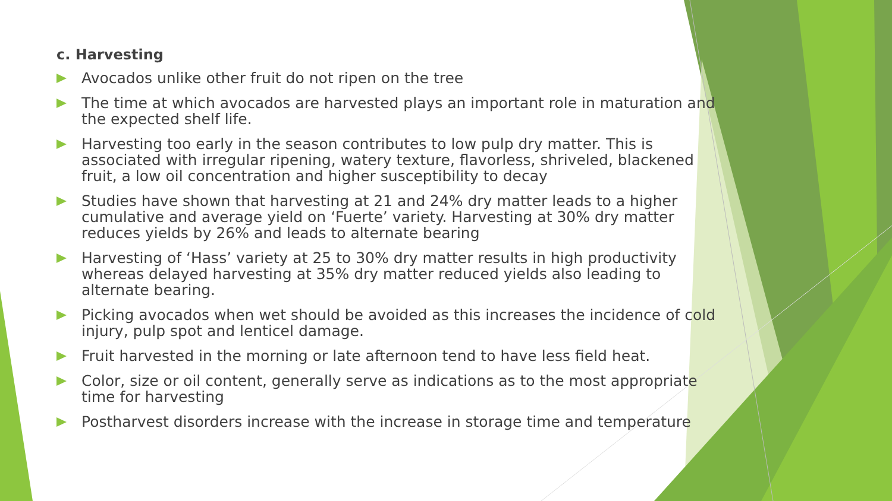c. Harvesting
Avocados unlike other fruit do not ripen on the tree
The time at which avocados are harvested plays an important role in maturation and the expected shelf life.
Harvesting too early in the season contributes to low pulp dry matter. This is associated with irregular ripening, watery texture, flavorless, shriveled, blackened fruit, a low oil concentration and higher susceptibility to decay
Studies have shown that harvesting at 21 and 24% dry matter leads to a higher cumulative and average yield on ‘Fuerte’ variety. Harvesting at 30% dry matter reduces yields by 26% and leads to alternate bearing
Harvesting of ‘Hass’ variety at 25 to 30% dry matter results in high productivity whereas delayed harvesting at 35% dry matter reduced yields also leading to alternate bearing.
Picking avocados when wet should be avoided as this increases the incidence of cold injury, pulp spot and lenticel damage.
Fruit harvested in the morning or late afternoon tend to have less field heat.
Color, size or oil content, generally serve as indications as to the most appropriate time for harvesting
Postharvest disorders increase with the increase in storage time and temperature